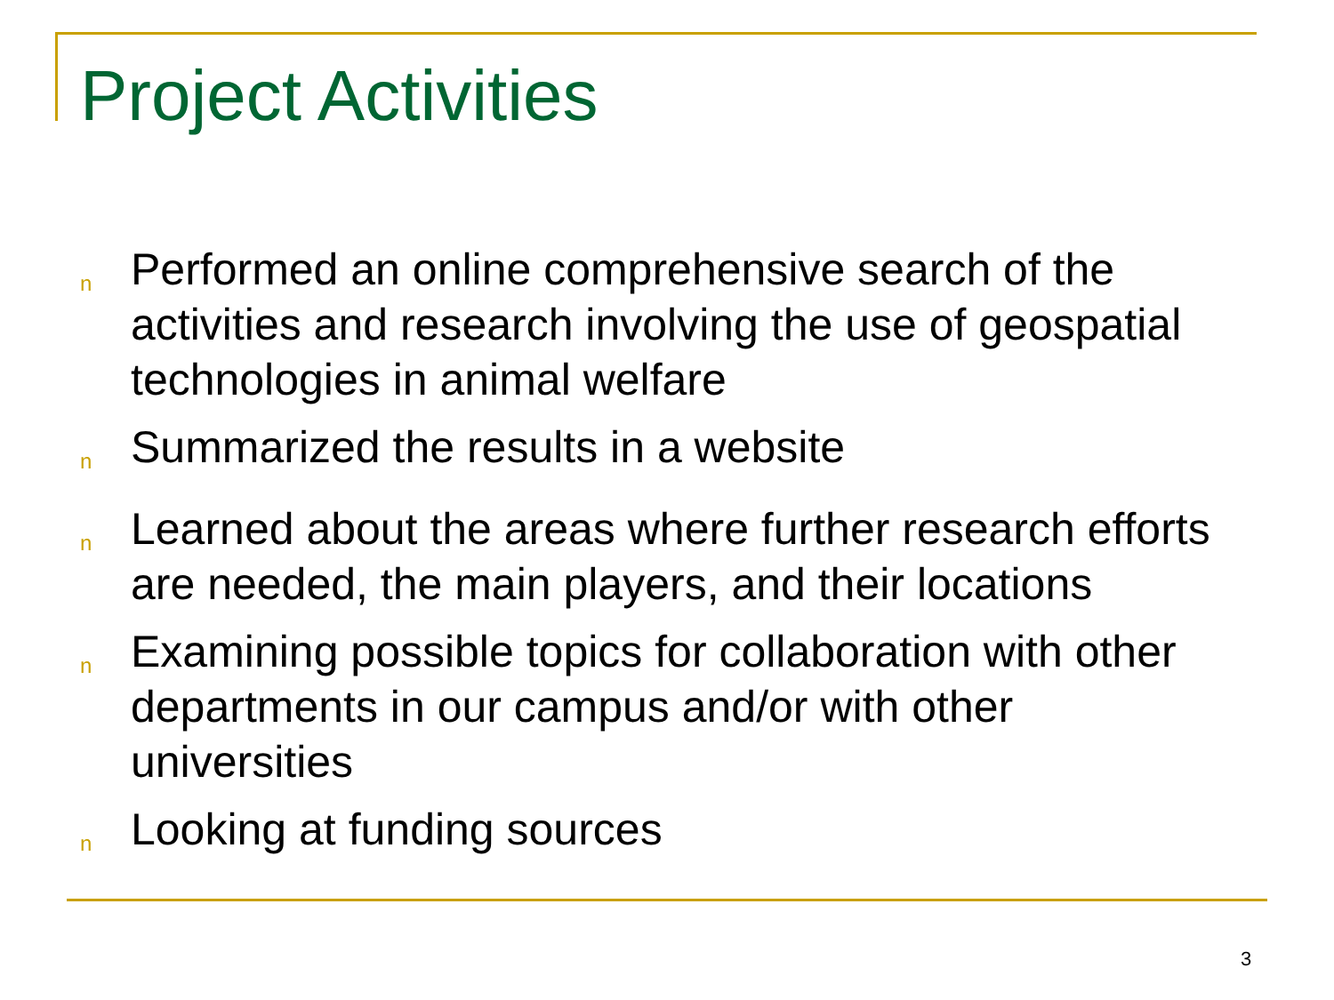Project Activities
n Performed an online comprehensive search of the activities and research involving the use of geospatial technologies in animal welfare
n Summarized the results in a website
n Learned about the areas where further research efforts are needed, the main players, and their locations
n Examining possible topics for collaboration with other departments in our campus and/or with other universities
n Looking at funding sources
3